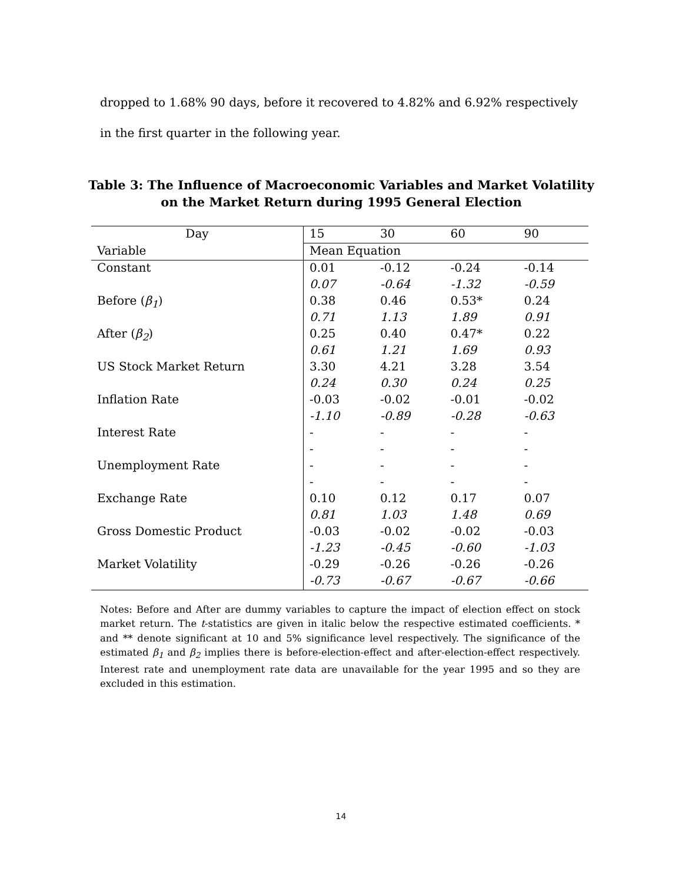dropped to 1.68% 90 days, before it recovered to 4.82% and 6.92% respectively in the first quarter in the following year.
Table 3: The Influence of Macroeconomic Variables and Market Volatility on the Market Return during 1995 General Election
| Day | 15 | 30 | 60 | 90 |
| Variable | Mean Equation | | | |
| Constant | 0.01 | -0.12 | -0.24 | -0.14 |
| | 0.07 | -0.64 | -1.32 | -0.59 |
| Before ( β<sub>1</sub> ) | 0.38 | 0.46 | 0.53* | 0.24 |
| | 0.71 | 1.13 | 1.89 | 0.91 |
| After ( β<sub>2</sub> ) | 0.25 | 0.40 | 0.47* | 0.22 |
| | 0.61 | 1.21 | 1.69 | 0.93 |
| US Stock Market Return | 3.30 | 4.21 | 3.28 | 3.54 |
| | 0.24 | 0.30 | 0.24 | 0.25 |
| Inflation Rate | -0.03 | -0.02 | -0.01 | -0.02 |
| | -1.10 | -0.89 | -0.28 | -0.63 |
| Interest Rate | - | - | - | - |
| | - | - | - | - |
| Unemployment Rate | - | - | - | - |
| | - | - | - | - |
| Exchange Rate | 0.10 | 0.12 | 0.17 | 0.07 |
| | 0.81 | 1.03 | 1.48 | 0.69 |
| Gross Domestic Product | -0.03 | -0.02 | -0.02 | -0.03 |
| | -1.23 | -0.45 | -0.60 | -1.03 |
| Market Volatility | -0.29 | -0.26 | -0.26 | -0.26 |
| | -0.73 | -0.67 | -0.67 | -0.66 |
Notes: Before and After are dummy variables to capture the impact of election effect on stock market return. The t-statistics are given in italic below the respective estimated coefficients. * and ** denote significant at 10 and 5% significance level respectively. The significance of the estimated β<sub>1</sub> and β<sub>2</sub> implies there is before-election-effect and after-election-effect respectively. Interest rate and unemployment rate data are unavailable for the year 1995 and so they are excluded in this estimation.
14